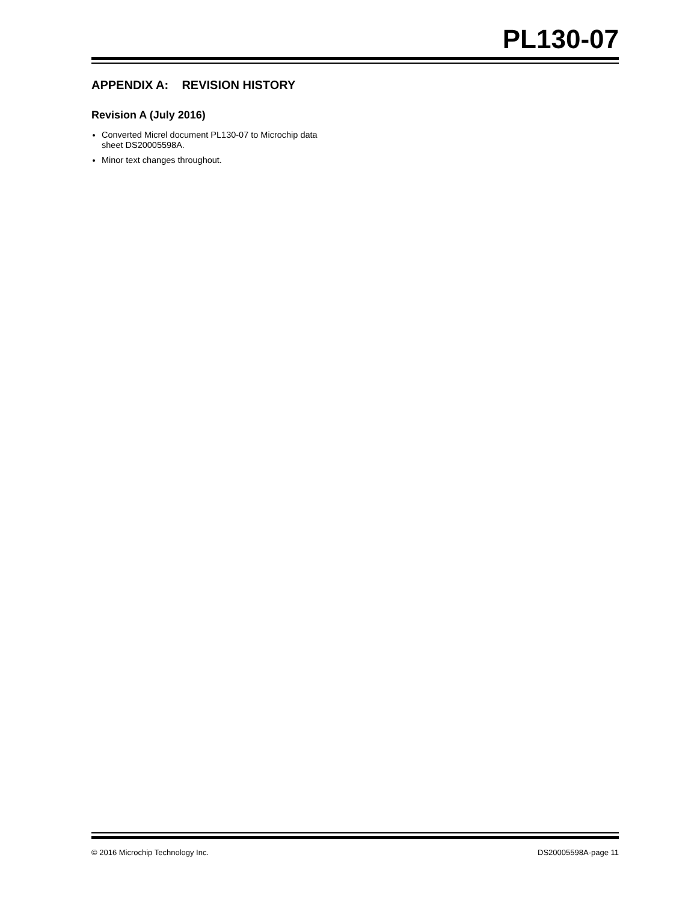PL130-07
APPENDIX A: REVISION HISTORY
Revision A (July 2016)
Converted Micrel document PL130-07 to Microchip data sheet DS20005598A.
Minor text changes throughout.
© 2016 Microchip Technology Inc. DS20005598A-page 11